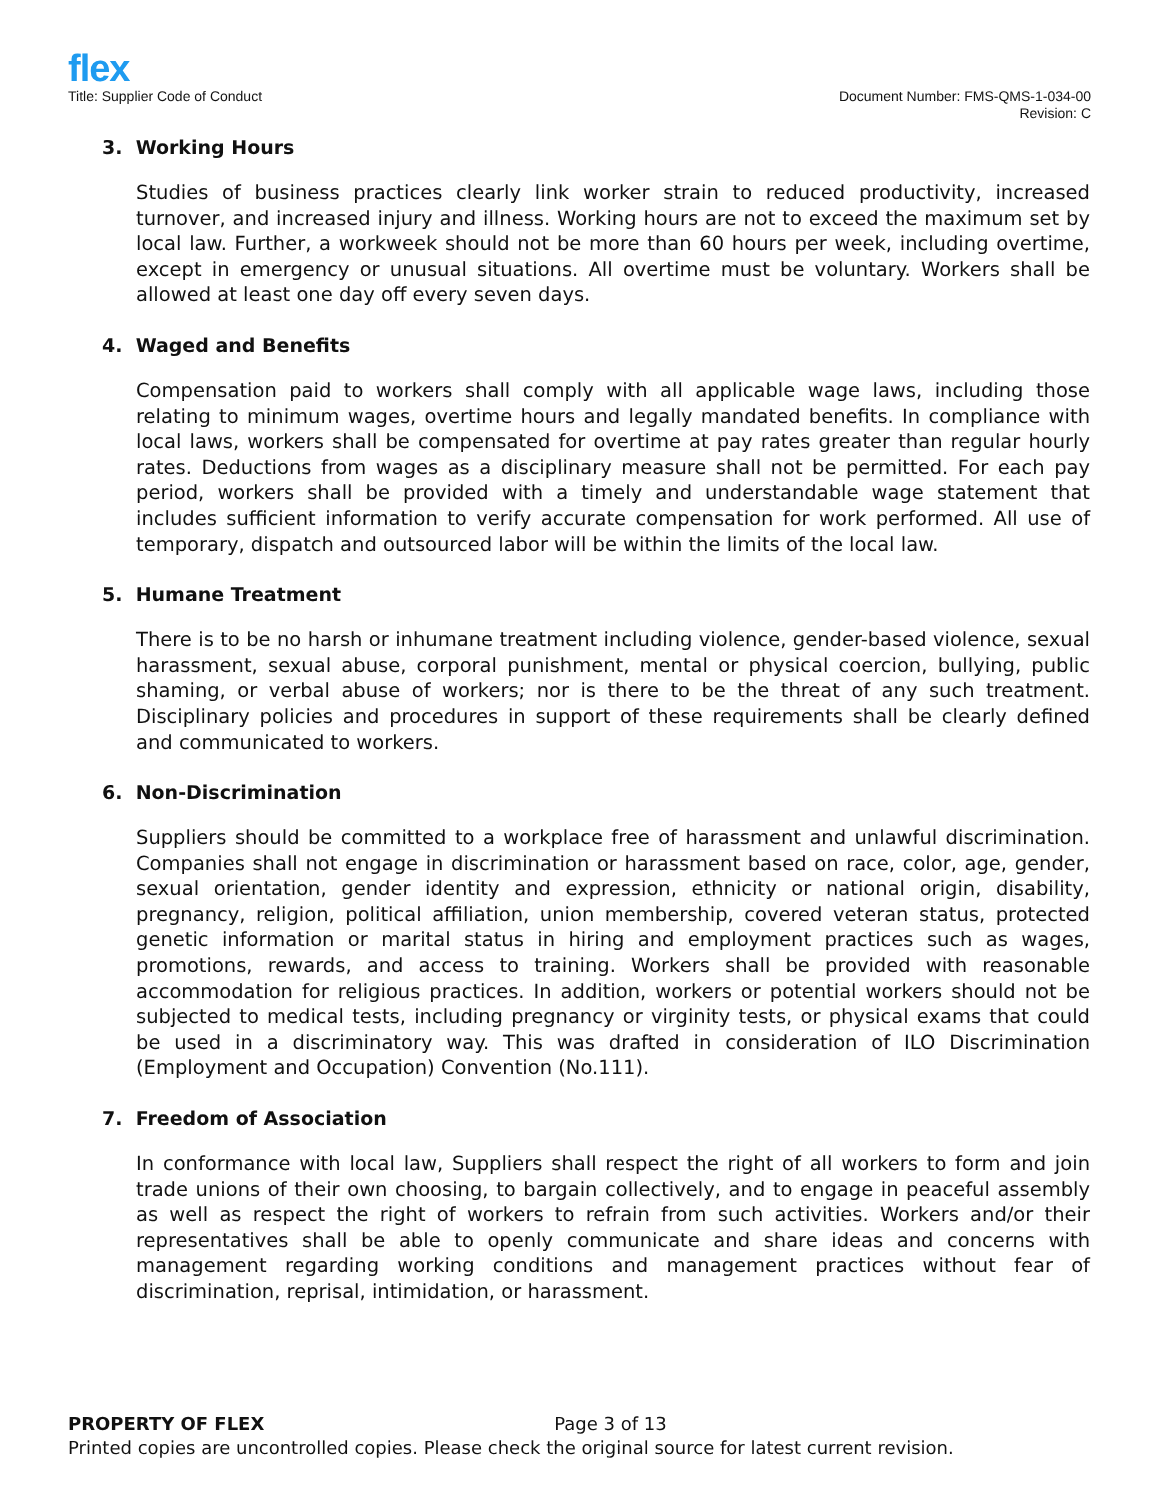flex
Title: Supplier Code of Conduct
Document Number: FMS-QMS-1-034-00
Revision: C
3. Working Hours
Studies of business practices clearly link worker strain to reduced productivity, increased turnover, and increased injury and illness. Working hours are not to exceed the maximum set by local law. Further, a workweek should not be more than 60 hours per week, including overtime, except in emergency or unusual situations. All overtime must be voluntary. Workers shall be allowed at least one day off every seven days.
4. Waged and Benefits
Compensation paid to workers shall comply with all applicable wage laws, including those relating to minimum wages, overtime hours and legally mandated benefits. In compliance with local laws, workers shall be compensated for overtime at pay rates greater than regular hourly rates. Deductions from wages as a disciplinary measure shall not be permitted. For each pay period, workers shall be provided with a timely and understandable wage statement that includes sufficient information to verify accurate compensation for work performed. All use of temporary, dispatch and outsourced labor will be within the limits of the local law.
5. Humane Treatment
There is to be no harsh or inhumane treatment including violence, gender-based violence, sexual harassment, sexual abuse, corporal punishment, mental or physical coercion, bullying, public shaming, or verbal abuse of workers; nor is there to be the threat of any such treatment. Disciplinary policies and procedures in support of these requirements shall be clearly defined and communicated to workers.
6. Non-Discrimination
Suppliers should be committed to a workplace free of harassment and unlawful discrimination. Companies shall not engage in discrimination or harassment based on race, color, age, gender, sexual orientation, gender identity and expression, ethnicity or national origin, disability, pregnancy, religion, political affiliation, union membership, covered veteran status, protected genetic information or marital status in hiring and employment practices such as wages, promotions, rewards, and access to training. Workers shall be provided with reasonable accommodation for religious practices. In addition, workers or potential workers should not be subjected to medical tests, including pregnancy or virginity tests, or physical exams that could be used in a discriminatory way. This was drafted in consideration of ILO Discrimination (Employment and Occupation) Convention (No.111).
7. Freedom of Association
In conformance with local law, Suppliers shall respect the right of all workers to form and join trade unions of their own choosing, to bargain collectively, and to engage in peaceful assembly as well as respect the right of workers to refrain from such activities. Workers and/or their representatives shall be able to openly communicate and share ideas and concerns with management regarding working conditions and management practices without fear of discrimination, reprisal, intimidation, or harassment.
PROPERTY OF FLEX Page 3 of 13
Printed copies are uncontrolled copies. Please check the original source for latest current revision.